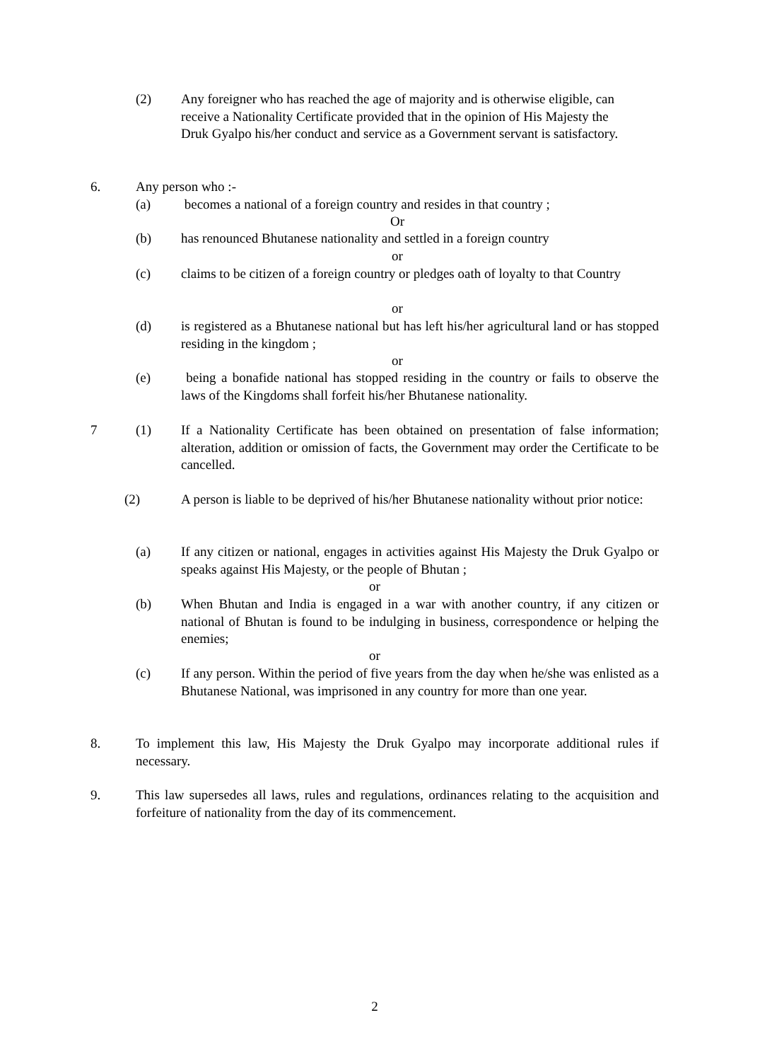(2) Any foreigner who has reached the age of majority and is otherwise eligible, can receive a Nationality Certificate provided that in the opinion of His Majesty the Druk Gyalpo his/her conduct and service as a Government servant is satisfactory.
6. Any person who :-
(a) becomes a national of a foreign country and resides in that country ;
Or
(b) has renounced Bhutanese nationality and settled in a foreign country
or
(c) claims to be citizen of a foreign country or pledges oath of loyalty to that Country
or
(d) is registered as a Bhutanese national but has left his/her agricultural land or has stopped residing in the kingdom ;
or
(e) being a bonafide national has stopped residing in the country or fails to observe the laws of the Kingdoms shall forfeit his/her Bhutanese nationality.
7 (1) If a Nationality Certificate has been obtained on presentation of false information; alteration, addition or omission of facts, the Government may order the Certificate to be cancelled.
(2) A person is liable to be deprived of his/her Bhutanese nationality without prior notice:
(a) If any citizen or national, engages in activities against His Majesty the Druk Gyalpo or speaks against His Majesty, or the people of Bhutan ;
or
(b) When Bhutan and India is engaged in a war with another country, if any citizen or national of Bhutan is found to be indulging in business, correspondence or helping the enemies;
or
(c) If any person. Within the period of five years from the day when he/she was enlisted as a Bhutanese National, was imprisoned in any country for more than one year.
8. To implement this law, His Majesty the Druk Gyalpo may incorporate additional rules if necessary.
9. This law supersedes all laws, rules and regulations, ordinances relating to the acquisition and forfeiture of nationality from the day of its commencement.
2